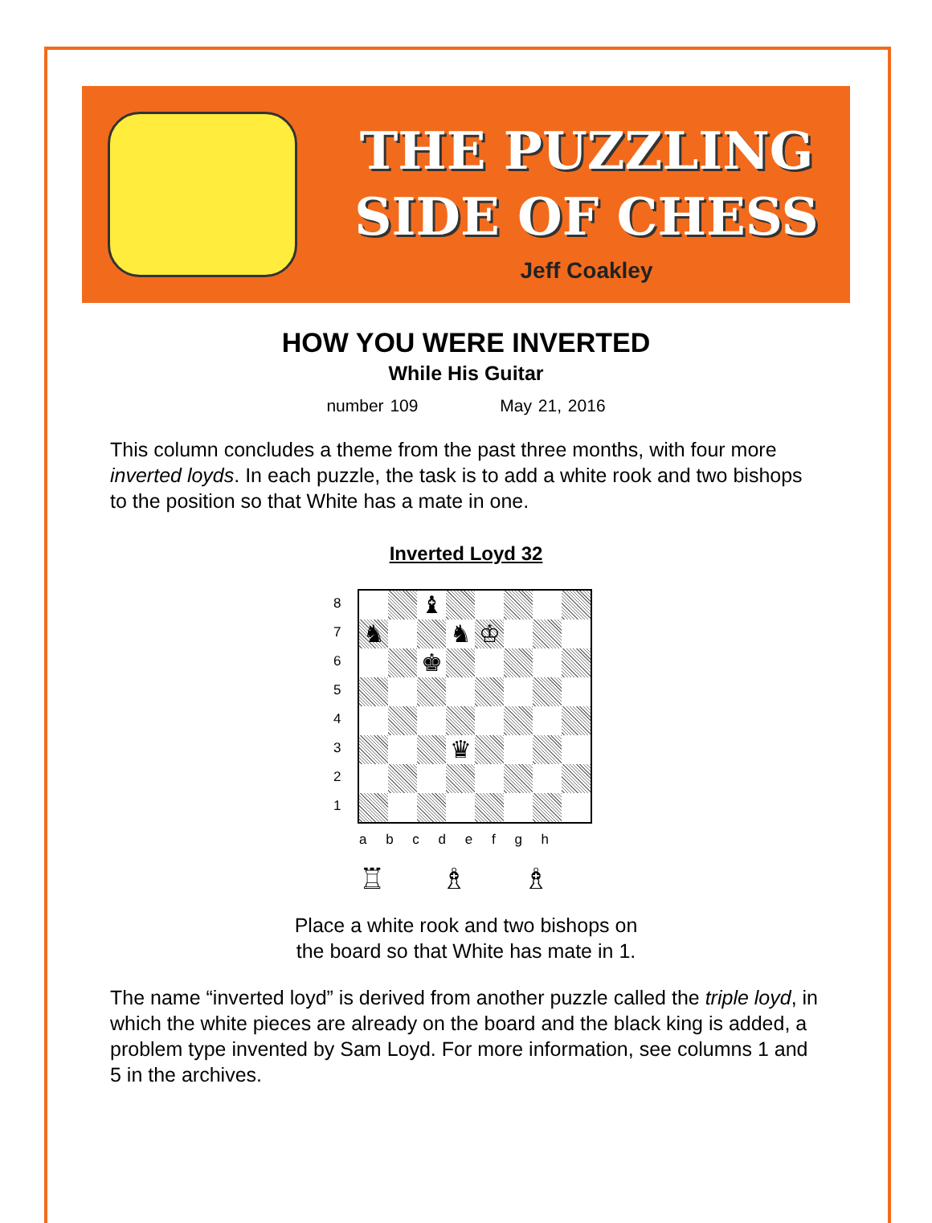THE PUZZLING
SIDE OF CHESS
Jeff Coakley
HOW YOU WERE INVERTED
While His Guitar
number 109 May 21, 2016
This column concludes a theme from the past three months, with four more inverted loyds. In each puzzle, the task is to add a white rook and two bishops to the position so that White has a mate in one.
Inverted Loyd 32
87654321
♝
♞
♞
♔
♚
♛
a b c d e f g h
♖ ♗ ♗
Place a white rook and two bishops on
the board so that White has mate in 1.
The name “inverted loyd” is derived from another puzzle called the triple loyd, in which the white pieces are already on the board and the black king is added, a problem type invented by Sam Loyd. For more information, see columns 1 and 5 in the archives.